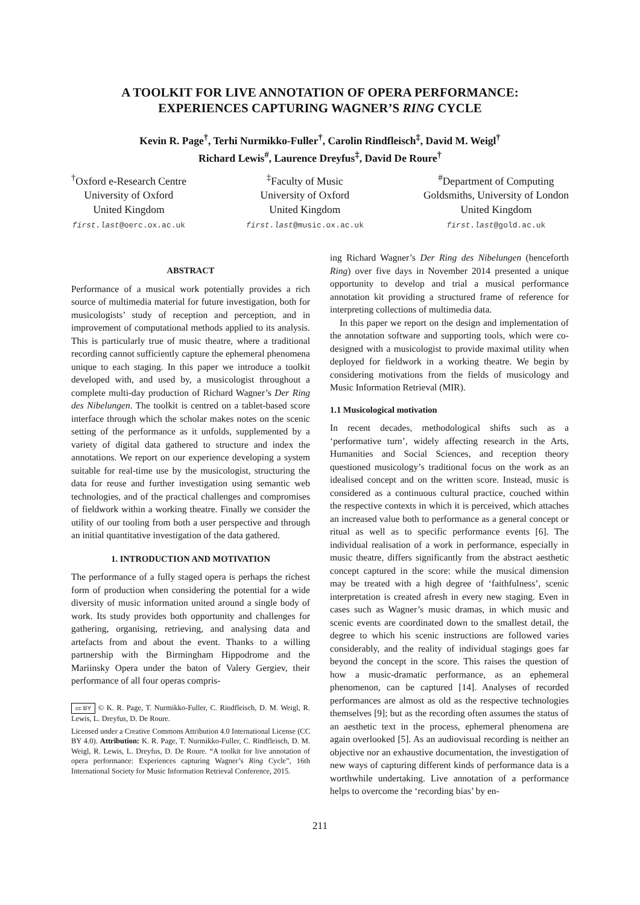A TOOLKIT FOR LIVE ANNOTATION OF OPERA PERFORMANCE:
EXPERIENCES CAPTURING WAGNER’S RING CYCLE
Kevin R. Page<sup>†</sup>, Terhi Nurmikko-Fuller<sup>†</sup>, Carolin Rindfleisch<sup>‡</sup>, David M. Weigl<sup>†</sup>
Richard Lewis<sup>#</sup>, Laurence Dreyfus<sup>‡</sup>, David De Roure<sup>†</sup>
<sup>†</sup> Oxford e-Research Centre
University of Oxford
United Kingdom
first.last@oerc.ox.ac.uk
<sup>‡</sup> Faculty of Music
University of Oxford
United Kingdom
first.last@music.ox.ac.uk
<sup>#</sup> Department of Computing
Goldsmiths, University of London
United Kingdom
first.last@gold.ac.uk
ABSTRACT
Performance of a musical work potentially provides a rich source of multimedia material for future investigation, both for musicologists’ study of reception and perception, and in improvement of computational methods applied to its analysis. This is particularly true of music theatre, where a traditional recording cannot sufficiently capture the ephemeral phenomena unique to each staging. In this paper we introduce a toolkit developed with, and used by, a musicologist throughout a complete multi-day production of Richard Wagner’s Der Ring des Nibelungen. The toolkit is centred on a tablet-based score interface through which the scholar makes notes on the scenic setting of the performance as it unfolds, supplemented by a variety of digital data gathered to structure and index the annotations. We report on our experience developing a system suitable for real-time use by the musicologist, structuring the data for reuse and further investigation using semantic web technologies, and of the practical challenges and compromises of fieldwork within a working theatre. Finally we consider the utility of our tooling from both a user perspective and through an initial quantitative investigation of the data gathered.
1. INTRODUCTION AND MOTIVATION
The performance of a fully staged opera is perhaps the richest form of production when considering the potential for a wide diversity of music information united around a single body of work. Its study provides both opportunity and challenges for gathering, organising, retrieving, and analysing data and artefacts from and about the event. Thanks to a willing partnership with the Birmingham Hippodrome and the Mariinsky Opera under the baton of Valery Gergiev, their performance of all four operas compris-
cc BY © K. R. Page, T. Nurmikko-Fuller, C. Rindfleisch, D. M. Weigl, R. Lewis, L. Dreyfus, D. De Roure.
Licensed under a Creative Commons Attribution 4.0 International License (CC BY 4.0). Attribution: K. R. Page, T. Nurmikko-Fuller, C. Rindfleisch, D. M. Weigl, R. Lewis, L. Dreyfus, D. De Roure. “A toolkit for live annotation of opera performance: Experiences capturing Wagner’s Ring Cycle”, 16th International Society for Music Information Retrieval Conference, 2015.
ing Richard Wagner’s Der Ring des Nibelungen (henceforth Ring) over five days in November 2014 presented a unique opportunity to develop and trial a musical performance annotation kit providing a structured frame of reference for interpreting collections of multimedia data.
In this paper we report on the design and implementation of the annotation software and supporting tools, which were co-designed with a musicologist to provide maximal utility when deployed for fieldwork in a working theatre. We begin by considering motivations from the fields of musicology and Music Information Retrieval (MIR).
1.1 Musicological motivation
In recent decades, methodological shifts such as a ‘performative turn’, widely affecting research in the Arts, Humanities and Social Sciences, and reception theory questioned musicology’s traditional focus on the work as an idealised concept and on the written score. Instead, music is considered as a continuous cultural practice, couched within the respective contexts in which it is perceived, which attaches an increased value both to performance as a general concept or ritual as well as to specific performance events [6]. The individual realisation of a work in performance, especially in music theatre, differs significantly from the abstract aesthetic concept captured in the score: while the musical dimension may be treated with a high degree of ‘faithfulness’, scenic interpretation is created afresh in every new staging. Even in cases such as Wagner’s music dramas, in which music and scenic events are coordinated down to the smallest detail, the degree to which his scenic instructions are followed varies considerably, and the reality of individual stagings goes far beyond the concept in the score. This raises the question of how a music-dramatic performance, as an ephemeral phenomenon, can be captured [14]. Analyses of recorded performances are almost as old as the respective technologies themselves [9]; but as the recording often assumes the status of an aesthetic text in the process, ephemeral phenomena are again overlooked [5]. As an audiovisual recording is neither an objective nor an exhaustive documentation, the investigation of new ways of capturing different kinds of performance data is a worthwhile undertaking. Live annotation of a performance helps to overcome the ‘recording bias’ by en-
211